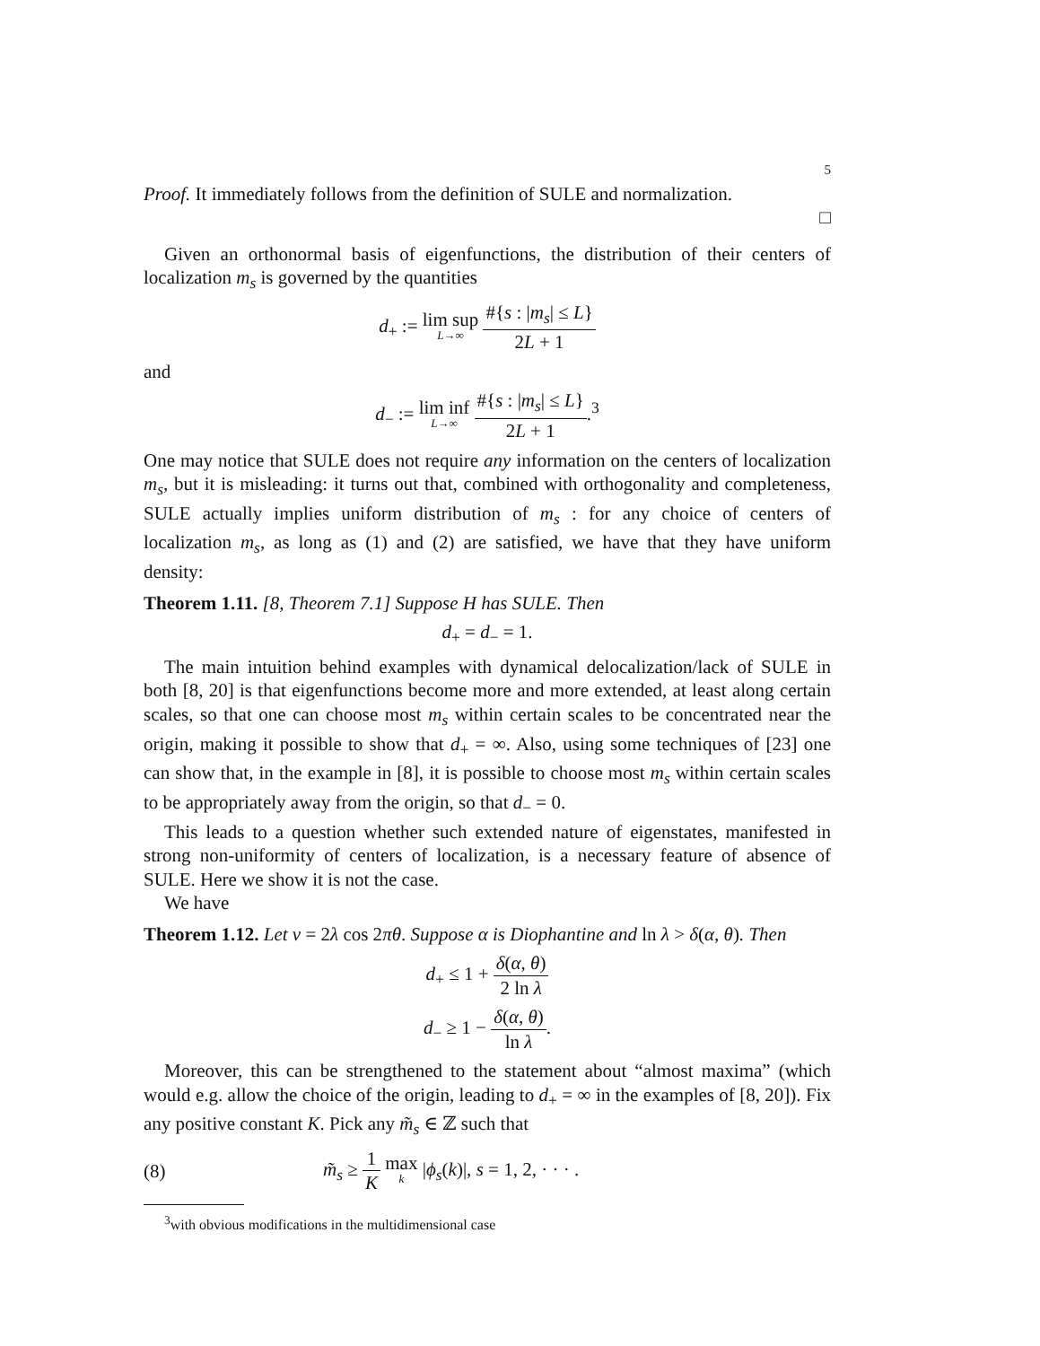5
Proof. It immediately follows from the definition of SULE and normalization.
□
Given an orthonormal basis of eigenfunctions, the distribution of their centers of localization m<sub>s</sub> is governed by the quantities
d<sub>+</sub> := lim sup L→∞ #{s : |m<sub>s</sub>| ≤ L} 2L + 1
and
d<sub>−</sub> := lim inf L→∞ #{s : |m<sub>s</sub>| ≤ L} 2L + 1.<sup>3</sup>
One may notice that SULE does not require any information on the centers of localization m<sub>s</sub>, but it is misleading: it turns out that, combined with orthogonality and completeness, SULE actually implies uniform distribution of m<sub>s</sub> : for any choice of centers of localization m<sub>s</sub>, as long as (1) and (2) are satisfied, we have that they have uniform density:
Theorem 1.11. [8, Theorem 7.1] Suppose H has SULE. Then
d<sub>+</sub> = d<sub>−</sub> = 1.
The main intuition behind examples with dynamical delocalization/lack of SULE in both [8, 20] is that eigenfunctions become more and more extended, at least along certain scales, so that one can choose most m<sub>s</sub> within certain scales to be concentrated near the origin, making it possible to show that d<sub>+</sub> = ∞. Also, using some techniques of [23] one can show that, in the example in [8], it is possible to choose most m<sub>s</sub> within certain scales to be appropriately away from the origin, so that d<sub>−</sub> = 0.
This leads to a question whether such extended nature of eigenstates, manifested in strong non-uniformity of centers of localization, is a necessary feature of absence of SULE. Here we show it is not the case.
We have
Theorem 1.12. Let v = 2λ cos 2πθ. Suppose α is Diophantine and ln λ > δ(α, θ). Then
d<sub>+</sub> ≤ 1 + δ(α, θ) 2 ln λ
d<sub>−</sub> ≥ 1 − δ(α, θ) ln λ.
Moreover, this can be strengthened to the statement about “almost maxima” (which would e.g. allow the choice of the origin, leading to d<sub>+</sub> = ∞ in the examples of [8, 20]). Fix any positive constant K. Pick any m̃<sub>s</sub> ∈ ℤ such that
(8) m̃<sub>s</sub> ≥ 1 K max k |ϕ<sub>s</sub>(k)|, s = 1, 2, · · · .
<sup>3</sup> with obvious modifications in the multidimensional case